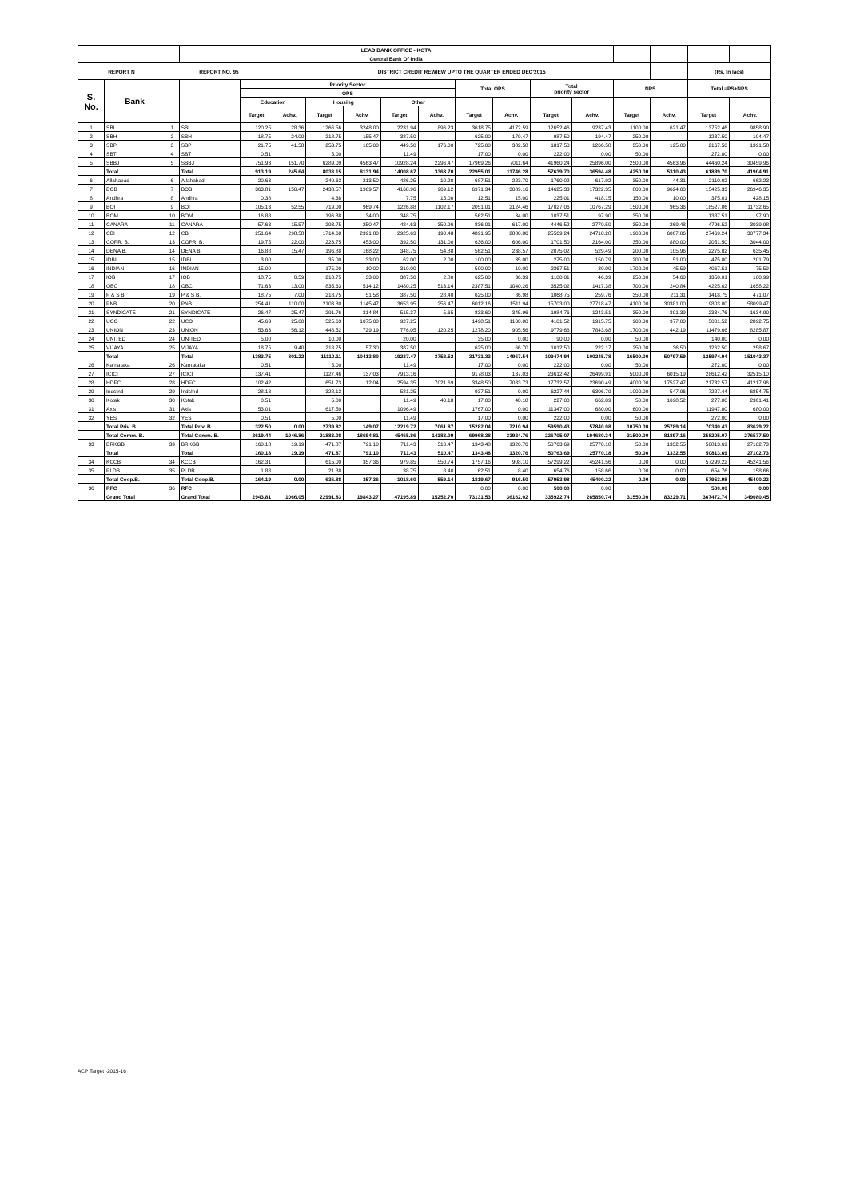| | | | LEAD BANK OFFICE - KOTA | | | | | | | | | | | | | | |
| --- | --- | --- | --- | --- | --- | --- | --- | --- | --- | --- | --- | --- | --- | --- | --- | --- | --- |
| | | | Central Bank Of India | | | | | | | | | | | | | | |
| REPORT N | | REPORT NO. 95 | | | DISTRICT CREDIT REWIEW UPTO THE QUARTER ENDED DEC'2015 | | | | | | | | | | | (Rs. In lacs) | |
| S. No. | Bank | | | Priority Sector | | | | | | Total OPS | | Total priority sector | | NPS | | Total =PS+NPS | |
| | | | | OPS | | | | | | | | | | | | | |
| | | | | Education | | Housing | | Other | | | | | | | | | |
| | | | | Target | Achv. | Target | Achv. | Target | Achv. | Target | Achv. | Target | Achv. | Target | Achv. | Target | Achv. |
| 1 | SBI | 1 | SBI | 120.25 | 28.36 | 1266.56 | 3248.00 | 2231.94 | 896.23 | 3618.75 | 4172.59 | 12652.46 | 9237.43 | 1100.00 | 621.47 | 13752.46 | 9858.90 |
| 2 | SBH | 2 | SBH | 18.75 | 24.00 | 218.75 | 155.47 | 387.50 | | 625.00 | 179.47 | 987.50 | 194.47 | 250.00 | | 1237.50 | 194.47 |
| 3 | SBP | 3 | SBP | 21.75 | 41.58 | 253.75 | 165.00 | 449.50 | 176.00 | 725.00 | 382.58 | 1817.50 | 1266.58 | 350.00 | 125.00 | 2167.50 | 1391.58 |
| 4 | SBT | 4 | SBT | 0.51 | | 5.00 | | 11.49 | | 17.00 | 0.00 | 222.00 | 0.00 | 50.00 | | 272.00 | 0.00 |
| 5 | SBBJ | 5 | SBBJ | 751.93 | 151.70 | 6289.09 | 4563.47 | 10928.24 | 2296.47 | 17969.26 | 7011.64 | 41960.24 | 25896.00 | 2500.00 | 4563.96 | 44460.24 | 30459.96 |
| | Total | | Total | 913.19 | 245.64 | 8033.15 | 8131.94 | 14008.67 | 3368.70 | 22955.01 | 11746.28 | 57639.70 | 36594.48 | 4250.00 | 5310.43 | 61889.70 | 41904.91 |
| 6 | Allahabad | 6 | Allahabad | 20.63 | | 240.63 | 213.50 | 426.25 | 10.20 | 687.51 | 223.70 | 1760.02 | 617.92 | 350.00 | 44.31 | 2110.02 | 662.23 |
| 7 | BOB | 7 | BOB | 363.81 | 150.47 | 2438.57 | 1969.57 | 4168.96 | 969.12 | 6971.34 | 3089.16 | 14625.33 | 17322.35 | 800.00 | 9624.00 | 15425.33 | 26946.35 |
| 8 | Andhra | 8 | Andhra | 0.38 | | 4.38 | | 7.75 | 15.00 | 12.51 | 15.00 | 225.01 | 418.15 | 150.00 | 10.00 | 375.01 | 428.15 |
| 9 | BOI | 9 | BOI | 105.13 | 52.55 | 719.00 | 969.74 | 1226.88 | 1102.17 | 2051.01 | 2124.46 | 17027.06 | 10767.29 | 1500.00 | 965.36 | 18527.06 | 11732.65 |
| 10 | BOM | 10 | BOM | 16.88 | | 196.88 | 34.00 | 348.75 | | 562.51 | 34.00 | 1037.51 | 97.90 | 350.00 | | 1387.51 | 97.90 |
| 11 | CANARA | 11 | CANARA | 57.63 | 15.57 | 293.75 | 250.47 | 484.63 | 350.96 | 836.01 | 617.00 | 4446.52 | 2770.50 | 350.00 | 269.48 | 4796.52 | 3039.98 |
| 12 | CBI | 12 | CBI | 251.64 | 298.58 | 1714.68 | 2391.80 | 2925.63 | 190.48 | 4891.95 | 2880.86 | 25569.24 | 24710.28 | 1900.00 | 6067.06 | 27469.24 | 30777.34 |
| 13 | COPR. B. | 13 | COPR. B. | 19.75 | 22.00 | 223.75 | 453.00 | 392.50 | 131.00 | 636.00 | 606.00 | 1701.50 | 2164.00 | 350.00 | 880.00 | 2051.50 | 3044.00 |
| 14 | DENA B. | 14 | DENA B. | 16.88 | 15.47 | 196.88 | 168.22 | 348.75 | 54.88 | 562.51 | 238.57 | 2075.02 | 529.49 | 200.00 | 105.96 | 2275.02 | 635.45 |
| 15 | IDBI | 15 | IDBI | 3.00 | | 35.00 | 33.00 | 62.00 | 2.00 | 100.00 | 35.00 | 275.00 | 150.79 | 200.00 | 51.00 | 475.00 | 201.79 |
| 16 | INDIAN | 16 | INDIAN | 15.00 | | 175.00 | 10.00 | 310.00 | | 500.00 | 10.00 | 2367.51 | 30.00 | 1700.00 | 45.59 | 4067.51 | 75.59 |
| 17 | IOB | 17 | IOB | 18.75 | 0.59 | 218.75 | 33.00 | 387.50 | 2.80 | 625.00 | 36.39 | 1100.01 | 46.39 | 250.00 | 54.60 | 1350.01 | 100.99 |
| 18 | OBC | 18 | OBC | 71.63 | 13.00 | 835.63 | 514.12 | 1480.25 | 513.14 | 2387.51 | 1040.26 | 3525.02 | 1417.38 | 700.00 | 240.84 | 4225.02 | 1658.22 |
| 19 | P & S B. | 19 | P & S B. | 18.75 | 7.00 | 218.75 | 51.58 | 387.50 | 28.40 | 625.00 | 86.98 | 1068.75 | 259.76 | 350.00 | 211.31 | 1418.75 | 471.07 |
| 20 | PNB | 20 | PNB | 254.41 | 110.00 | 2103.80 | 1145.47 | 3653.95 | 256.47 | 6012.16 | 1511.94 | 15703.00 | 27718.47 | 4100.00 | 30381.00 | 19803.00 | 58099.47 |
| 21 | SYNDICATE | 21 | SYNDICATE | 26.47 | 25.47 | 291.76 | 314.84 | 515.37 | 5.65 | 833.60 | 345.96 | 1984.76 | 1243.51 | 350.00 | 391.39 | 2334.76 | 1634.90 |
| 22 | UCO | 22 | UCO | 45.63 | 25.00 | 525.63 | 1075.00 | 927.25 | | 1498.51 | 1100.00 | 4101.52 | 1915.75 | 900.00 | 977.00 | 5001.52 | 2892.75 |
| 23 | UNION | 23 | UNION | 53.63 | 56.12 | 448.52 | 729.19 | 776.05 | 120.25 | 1278.20 | 905.56 | 9779.66 | 7843.68 | 1700.00 | 442.19 | 11479.66 | 8285.87 |
| 24 | UNITED | 24 | UNITED | 5.00 | | 10.00 | | 20.00 | | 35.00 | 0.00 | 90.00 | 0.00 | 50.00 | | 140.00 | 0.00 |
| 25 | VIJAYA | 25 | VIJAYA | 18.75 | 9.40 | 218.75 | 57.30 | 387.50 | | 625.00 | 66.70 | 1012.50 | 222.17 | 250.00 | 36.50 | 1262.50 | 258.67 |
| | Total | | Total | 1383.75 | 801.22 | 11110.11 | 10413.80 | 19237.47 | 3752.52 | 31731.33 | 14967.54 | 109474.94 | 100245.78 | 16500.00 | 50797.59 | 125974.94 | 151043.37 |
| 26 | Karnataka | 26 | Karnataka | 0.51 | | 5.00 | | 11.49 | | 17.00 | 0.00 | 222.00 | 0.00 | 50.00 | | 272.00 | 0.00 |
| 27 | ICICI | 27 | ICICI | 137.41 | | 1127.46 | 137.03 | 7913.16 | | 9178.03 | 137.03 | 23612.42 | 26499.91 | 5000.00 | 6015.19 | 28612.42 | 32515.10 |
| 28 | HDFC | 28 | HDFC | 102.42 | | 651.73 | 12.04 | 2594.35 | 7021.69 | 3348.50 | 7033.73 | 17732.57 | 23690.49 | 4000.00 | 17527.47 | 21732.57 | 41217.96 |
| 29 | IndsInd | 29 | IndsInd | 28.13 | | 328.13 | | 581.25 | | 937.51 | 0.00 | 6227.44 | 6306.79 | 1000.00 | 547.96 | 7227.44 | 6854.75 |
| 30 | Kotak | 30 | Kotak | 0.51 | | 5.00 | | 11.49 | 40.18 | 17.00 | 40.18 | 227.00 | 662.89 | 50.00 | 1698.52 | 277.00 | 2361.41 |
| 31 | Axis | 31 | Axis | 53.01 | | 617.50 | | 1096.49 | | 1767.00 | 0.00 | 11347.00 | 680.00 | 600.00 | | 11947.00 | 680.00 |
| 32 | YES | 32 | YES | 0.51 | | 5.00 | | 11.49 | | 17.00 | 0.00 | 222.00 | 0.00 | 50.00 | | 272.00 | 0.00 |
| | Total Priv. B. | | Total Priv. B. | 322.50 | 0.00 | 2739.82 | 149.07 | 12219.72 | 7061.87 | 15282.04 | 7210.94 | 59590.43 | 57840.08 | 10750.00 | 25789.14 | 70340.43 | 83629.22 |
| | Total Comm. B. | | Total Comm. B. | 2619.44 | 1046.86 | 21883.08 | 18694.81 | 45465.86 | 14183.09 | 69968.38 | 33924.76 | 226705.07 | 194680.34 | 31500.00 | 81897.16 | 258205.07 | 276577.50 |
| 33 | BRKGB | 33 | BRKGB | 160.18 | 19.19 | 471.87 | 791.10 | 711.43 | 510.47 | 1343.48 | 1320.76 | 50763.69 | 25770.18 | 50.00 | 1332.55 | 50813.69 | 27102.73 |
| | Total | | Total | 160.18 | 19.19 | 471.87 | 791.10 | 711.43 | 510.47 | 1343.48 | 1320.76 | 50763.69 | 25770.18 | 50.00 | 1332.55 | 50813.69 | 27102.73 |
| 34 | KCCB | 34 | KCCB | 162.31 | | 615.00 | 357.36 | 979.85 | 550.74 | 1757.16 | 908.10 | 57299.22 | 45241.56 | 0.00 | 0.00 | 57299.22 | 45241.56 |
| 35 | PLDB | 35 | PLDB | 1.88 | | 21.88 | | 38.75 | 8.40 | 62.51 | 8.40 | 654.76 | 158.66 | 0.00 | 0.00 | 654.76 | 158.66 |
| | Total Coop.B. | | Total Coop.B. | 164.19 | 0.00 | 636.88 | 357.36 | 1018.60 | 559.14 | 1819.67 | 916.50 | 57953.98 | 45400.22 | 0.00 | 0.00 | 57953.98 | 45400.22 |
| 36 | RFC | 36 | RFC | | | | | | | 0.00 | 0.00 | 500.00 | 0.00 | | | 500.00 | 0.00 |
| | Grand Total | | Grand Total | 2943.81 | 1066.05 | 22991.83 | 19843.27 | 47195.89 | 15252.70 | 73131.53 | 36162.02 | 335922.74 | 265850.74 | 31550.00 | 83229.71 | 367472.74 | 349080.45 |
ACP Target -2015-16